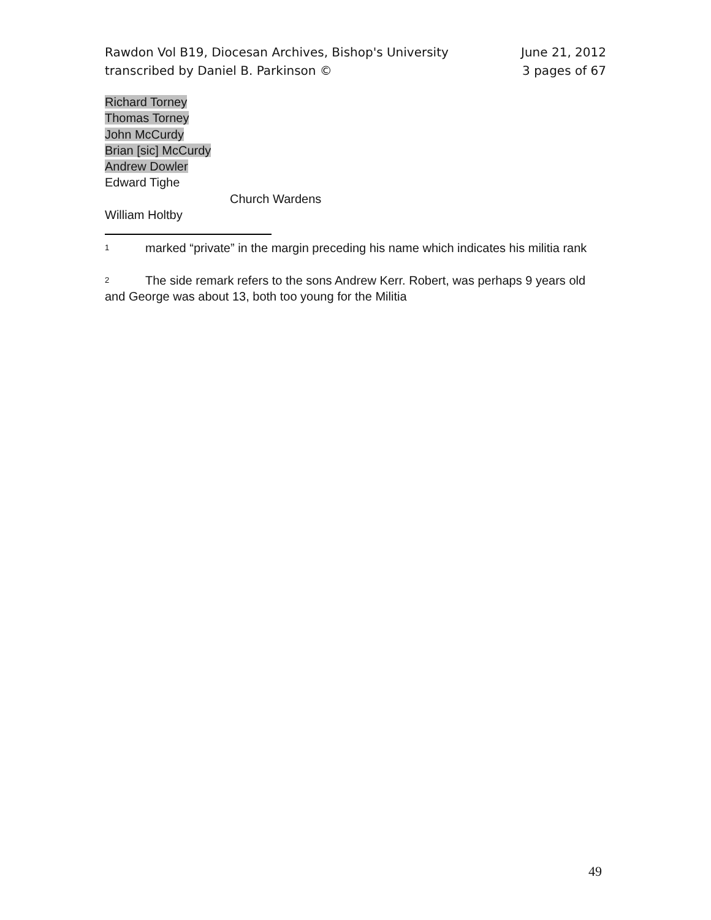Rawdon Vol B19, Diocesan Archives, Bishop's University
transcribed by Daniel B. Parkinson ©
June 21, 2012
3 pages of 67
Richard Torney
Thomas Torney
John McCurdy
Brian [sic] McCurdy
Andrew Dowler
Edward Tighe
Church Wardens
William Holtby
<sup>1</sup> marked “private” in the margin preceding his name which indicates his militia rank
<sup>2</sup> The side remark refers to the sons Andrew Kerr. Robert, was perhaps 9 years old and George was about 13, both too young for the Militia
49